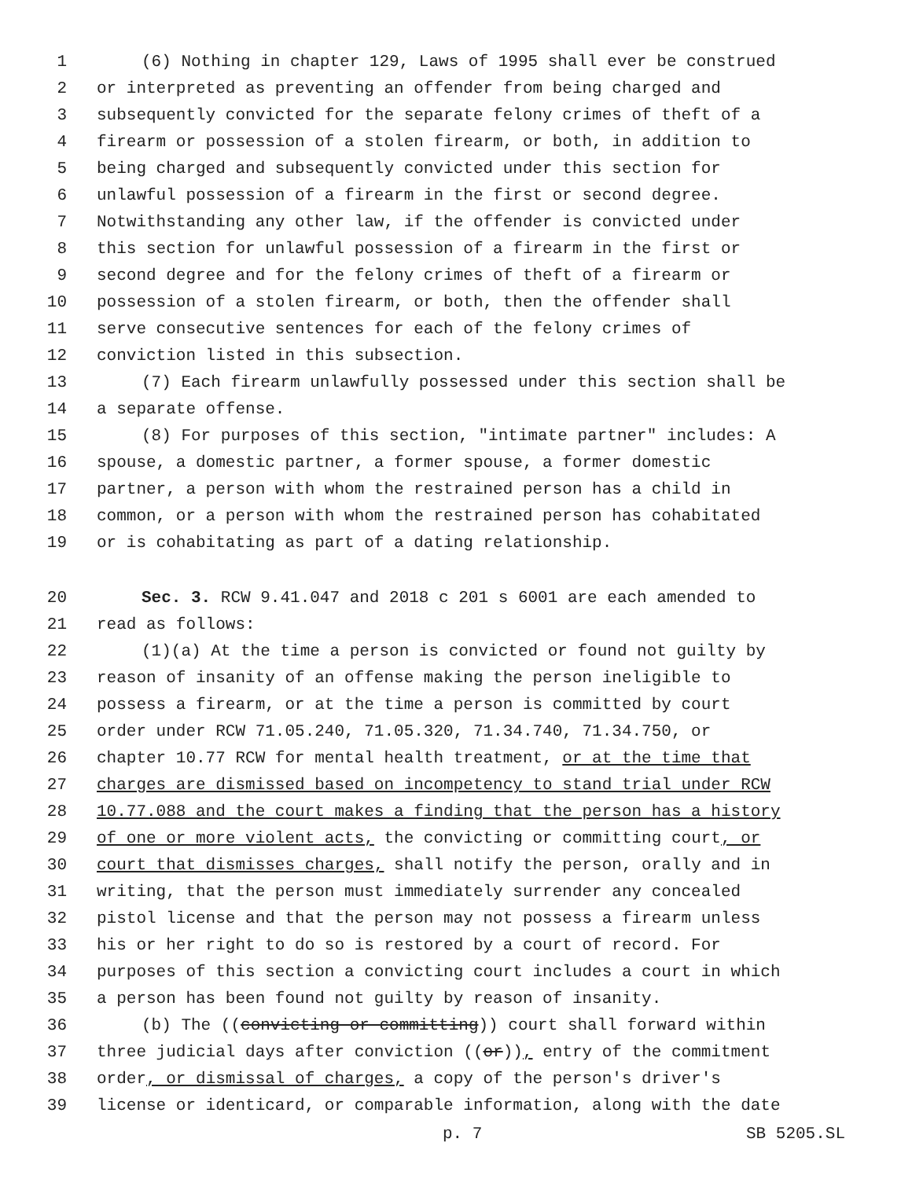1 (6) Nothing in chapter 129, Laws of 1995 shall ever be construed
2 or interpreted as preventing an offender from being charged and
3 subsequently convicted for the separate felony crimes of theft of a
4 firearm or possession of a stolen firearm, or both, in addition to
5 being charged and subsequently convicted under this section for
6 unlawful possession of a firearm in the first or second degree.
7 Notwithstanding any other law, if the offender is convicted under
8 this section for unlawful possession of a firearm in the first or
9 second degree and for the felony crimes of theft of a firearm or
10 possession of a stolen firearm, or both, then the offender shall
11 serve consecutive sentences for each of the felony crimes of
12 conviction listed in this subsection.
13 (7) Each firearm unlawfully possessed under this section shall be
14 a separate offense.
15 (8) For purposes of this section, "intimate partner" includes: A
16 spouse, a domestic partner, a former spouse, a former domestic
17 partner, a person with whom the restrained person has a child in
18 common, or a person with whom the restrained person has cohabitated
19 or is cohabitating as part of a dating relationship.
20 Sec. 3. RCW 9.41.047 and 2018 c 201 s 6001 are each amended to
21 read as follows:
22 (1)(a) At the time a person is convicted or found not guilty by
23 reason of insanity of an offense making the person ineligible to
24 possess a firearm, or at the time a person is committed by court
25 order under RCW 71.05.240, 71.05.320, 71.34.740, 71.34.750, or
26 chapter 10.77 RCW for mental health treatment, or at the time that
27 charges are dismissed based on incompetency to stand trial under RCW
28 10.77.088 and the court makes a finding that the person has a history
29 of one or more violent acts, the convicting or committing court, or
30 court that dismisses charges, shall notify the person, orally and in
31 writing, that the person must immediately surrender any concealed
32 pistol license and that the person may not possess a firearm unless
33 his or her right to do so is restored by a court of record. For
34 purposes of this section a convicting court includes a court in which
35 a person has been found not guilty by reason of insanity.
36 (b) The ((convicting or committing)) court shall forward within
37 three judicial days after conviction ((or)), entry of the commitment
38 order, or dismissal of charges, a copy of the person's driver's
39 license or identicard, or comparable information, along with the date
p. 7 SB 5205.SL